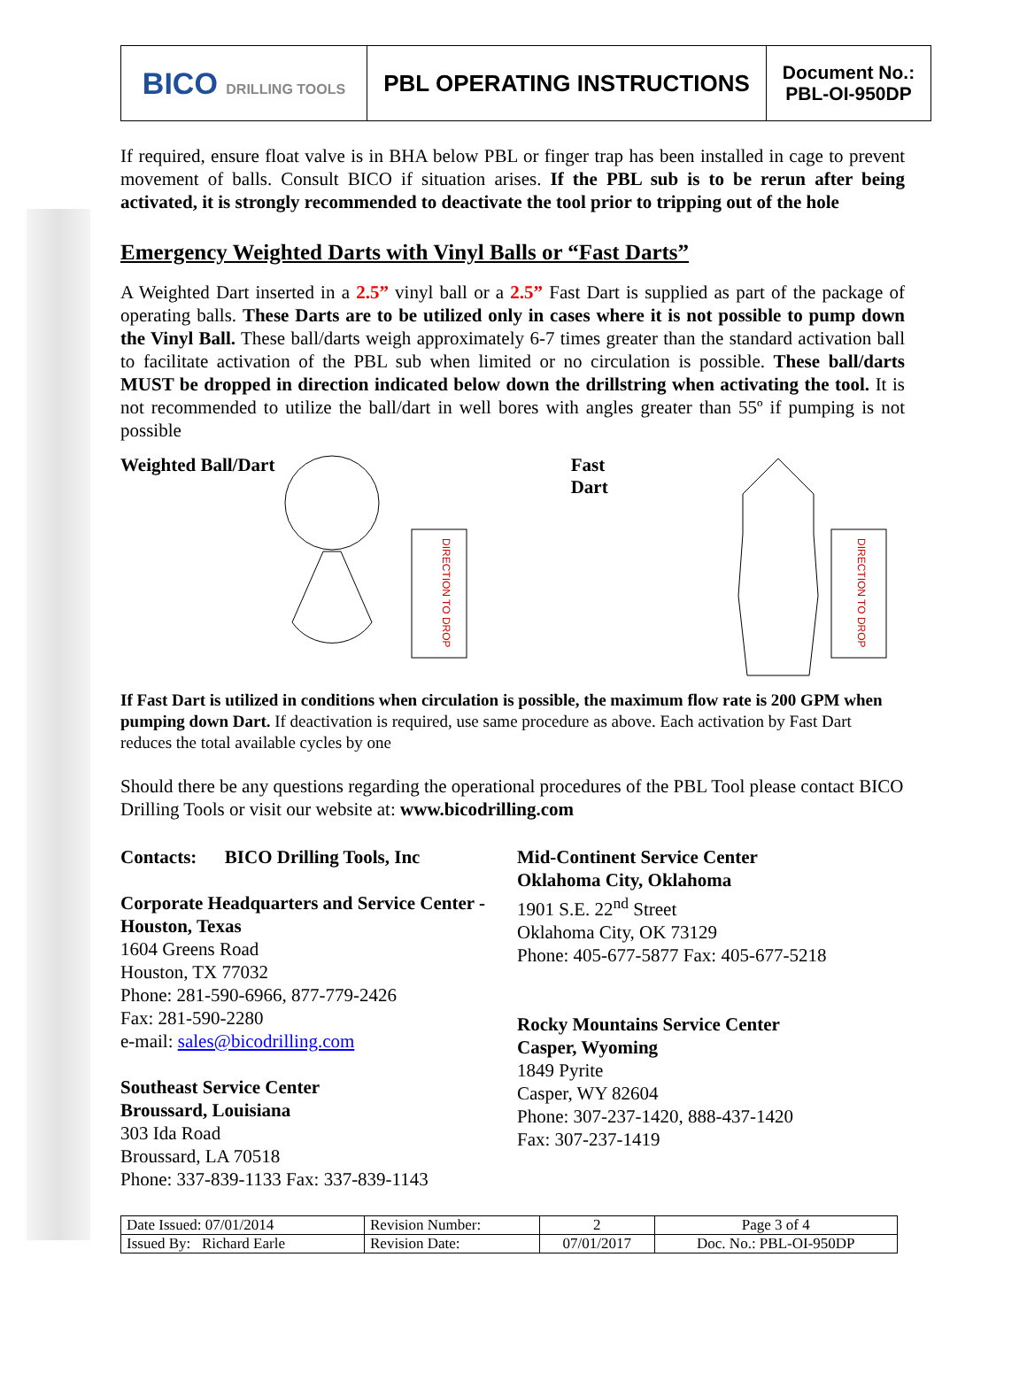| BICO DRILLING TOOLS | PBL OPERATING INSTRUCTIONS | Document No.: PBL-OI-950DP |
If required, ensure float valve is in BHA below PBL or finger trap has been installed in cage to prevent movement of balls. Consult BICO if situation arises. If the PBL sub is to be rerun after being activated, it is strongly recommended to deactivate the tool prior to tripping out of the hole
Emergency Weighted Darts with Vinyl Balls or “Fast Darts”
A Weighted Dart inserted in a 2.5” vinyl ball or a 2.5” Fast Dart is supplied as part of the package of operating balls. These Darts are to be utilized only in cases where it is not possible to pump down the Vinyl Ball. These ball/darts weigh approximately 6-7 times greater than the standard activation ball to facilitate activation of the PBL sub when limited or no circulation is possible. These ball/darts MUST be dropped in direction indicated below down the drillstring when activating the tool. It is not recommended to utilize the ball/dart in well bores with angles greater than 55º if pumping is not possible
Weighted Ball/Dart
DIRECTION TO DROP
Fast Dart
DIRECTION TO DROP
If Fast Dart is utilized in conditions when circulation is possible, the maximum flow rate is 200 GPM when pumping down Dart. If deactivation is required, use same procedure as above. Each activation by Fast Dart reduces the total available cycles by one
Should there be any questions regarding the operational procedures of the PBL Tool please contact BICO Drilling Tools or visit our website at: www.bicodrilling.com
Contacts: BICO Drilling Tools, Inc
Corporate Headquarters and Service Center - Houston, Texas
1604 Greens Road
Houston, TX 77032
Phone: 281-590-6966, 877-779-2426
Fax: 281-590-2280
e-mail: sales@bicodrilling.com
Southeast Service Center
Broussard, Louisiana
303 Ida Road
Broussard, LA 70518
Phone: 337-839-1133 Fax: 337-839-1143
Mid-Continent Service Center
Oklahoma City, Oklahoma
1901 S.E. 22<sup>nd</sup> Street
Oklahoma City, OK 73129
Phone: 405-677-5877 Fax: 405-677-5218
Rocky Mountains Service Center
Casper, Wyoming
1849 Pyrite
Casper, WY 82604
Phone: 307-237-1420, 888-437-1420
Fax: 307-237-1419
| Date Issued: 07/01/2014 | Revision Number: | 2 | Page 3 of 4 |
| Issued By: Richard Earle | Revision Date: | 07/01/2017 | Doc. No.: PBL-OI-950DP |